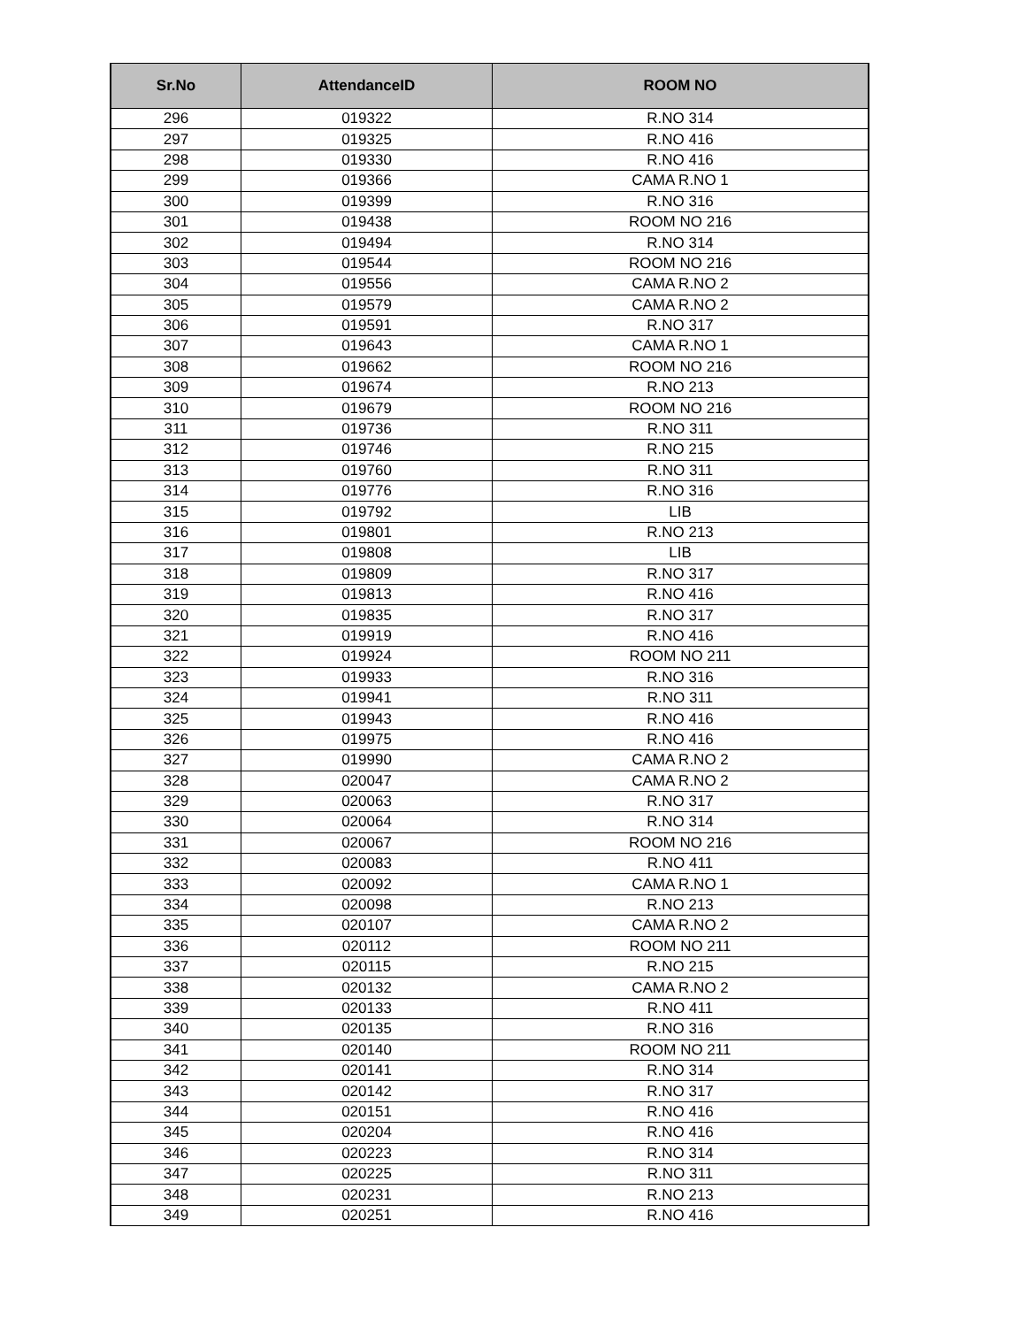| Sr.No | AttendanceID | ROOM NO |
| --- | --- | --- |
| 296 | 019322 | R.NO 314 |
| 297 | 019325 | R.NO 416 |
| 298 | 019330 | R.NO 416 |
| 299 | 019366 | CAMA R.NO 1 |
| 300 | 019399 | R.NO 316 |
| 301 | 019438 | ROOM NO 216 |
| 302 | 019494 | R.NO 314 |
| 303 | 019544 | ROOM NO 216 |
| 304 | 019556 | CAMA R.NO 2 |
| 305 | 019579 | CAMA R.NO 2 |
| 306 | 019591 | R.NO 317 |
| 307 | 019643 | CAMA R.NO 1 |
| 308 | 019662 | ROOM NO 216 |
| 309 | 019674 | R.NO 213 |
| 310 | 019679 | ROOM NO 216 |
| 311 | 019736 | R.NO 311 |
| 312 | 019746 | R.NO 215 |
| 313 | 019760 | R.NO 311 |
| 314 | 019776 | R.NO 316 |
| 315 | 019792 | LIB |
| 316 | 019801 | R.NO 213 |
| 317 | 019808 | LIB |
| 318 | 019809 | R.NO 317 |
| 319 | 019813 | R.NO 416 |
| 320 | 019835 | R.NO 317 |
| 321 | 019919 | R.NO 416 |
| 322 | 019924 | ROOM NO 211 |
| 323 | 019933 | R.NO 316 |
| 324 | 019941 | R.NO 311 |
| 325 | 019943 | R.NO 416 |
| 326 | 019975 | R.NO 416 |
| 327 | 019990 | CAMA R.NO 2 |
| 328 | 020047 | CAMA R.NO 2 |
| 329 | 020063 | R.NO 317 |
| 330 | 020064 | R.NO 314 |
| 331 | 020067 | ROOM NO 216 |
| 332 | 020083 | R.NO 411 |
| 333 | 020092 | CAMA R.NO 1 |
| 334 | 020098 | R.NO 213 |
| 335 | 020107 | CAMA R.NO 2 |
| 336 | 020112 | ROOM NO 211 |
| 337 | 020115 | R.NO 215 |
| 338 | 020132 | CAMA R.NO 2 |
| 339 | 020133 | R.NO 411 |
| 340 | 020135 | R.NO 316 |
| 341 | 020140 | ROOM NO 211 |
| 342 | 020141 | R.NO 314 |
| 343 | 020142 | R.NO 317 |
| 344 | 020151 | R.NO 416 |
| 345 | 020204 | R.NO 416 |
| 346 | 020223 | R.NO 314 |
| 347 | 020225 | R.NO 311 |
| 348 | 020231 | R.NO 213 |
| 349 | 020251 | R.NO 416 |